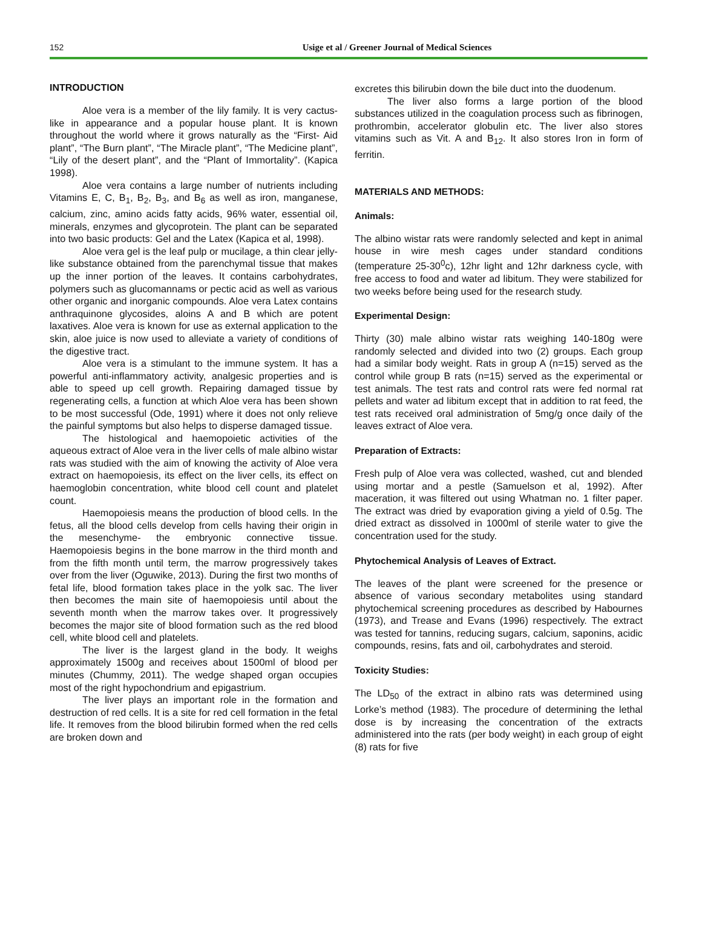152
Usige et al / Greener Journal of Medical Sciences
INTRODUCTION
Aloe vera is a member of the lily family. It is very cactus- like in appearance and a popular house plant. It is known throughout the world where it grows naturally as the “First- Aid plant”, “The Burn plant”, “The Miracle plant”, “The Medicine plant”, “Lily of the desert plant”, and the “Plant of Immortality”. (Kapica 1998).
Aloe vera contains a large number of nutrients including Vitamins E, C, B<sub>1</sub>, B<sub>2</sub>, B<sub>3</sub>, and B<sub>6</sub> as well as iron, manganese, calcium, zinc, amino acids fatty acids, 96% water, essential oil, minerals, enzymes and glycoprotein. The plant can be separated into two basic products: Gel and the Latex (Kapica et al, 1998).
Aloe vera gel is the leaf pulp or mucilage, a thin clear jelly- like substance obtained from the parenchymal tissue that makes up the inner portion of the leaves. It contains carbohydrates, polymers such as glucomannams or pectic acid as well as various other organic and inorganic compounds. Aloe vera Latex contains anthraquinone glycosides, aloins A and B which are potent laxatives. Aloe vera is known for use as external application to the skin, aloe juice is now used to alleviate a variety of conditions of the digestive tract.
Aloe vera is a stimulant to the immune system. It has a powerful anti-inflammatory activity, analgesic properties and is able to speed up cell growth. Repairing damaged tissue by regenerating cells, a function at which Aloe vera has been shown to be most successful (Ode, 1991) where it does not only relieve the painful symptoms but also helps to disperse damaged tissue.
The histological and haemopoietic activities of the aqueous extract of Aloe vera in the liver cells of male albino wistar rats was studied with the aim of knowing the activity of Aloe vera extract on haemopoiesis, its effect on the liver cells, its effect on haemoglobin concentration, white blood cell count and platelet count.
Haemopoiesis means the production of blood cells. In the fetus, all the blood cells develop from cells having their origin in the mesenchyme- the embryonic connective tissue. Haemopoiesis begins in the bone marrow in the third month and from the fifth month until term, the marrow progressively takes over from the liver (Oguwike, 2013). During the first two months of fetal life, blood formation takes place in the yolk sac. The liver then becomes the main site of haemopoiesis until about the seventh month when the marrow takes over. It progressively becomes the major site of blood formation such as the red blood cell, white blood cell and platelets.
The liver is the largest gland in the body. It weighs approximately 1500g and receives about 1500ml of blood per minutes (Chummy, 2011). The wedge shaped organ occupies most of the right hypochondrium and epigastrium.
The liver plays an important role in the formation and destruction of red cells. It is a site for red cell formation in the fetal life. It removes from the blood bilirubin formed when the red cells are broken down and
excretes this bilirubin down the bile duct into the duodenum.
The liver also forms a large portion of the blood substances utilized in the coagulation process such as fibrinogen, prothrombin, accelerator globulin etc. The liver also stores vitamins such as Vit. A and B<sub>12</sub>. It also stores Iron in form of ferritin.
MATERIALS AND METHODS:
Animals:
The albino wistar rats were randomly selected and kept in animal house in wire mesh cages under standard conditions (temperature 25-30<sup>0</sup>c), 12hr light and 12hr darkness cycle, with free access to food and water ad libitum. They were stabilized for two weeks before being used for the research study.
Experimental Design:
Thirty (30) male albino wistar rats weighing 140-180g were randomly selected and divided into two (2) groups. Each group had a similar body weight. Rats in group A (n=15) served as the control while group B rats (n=15) served as the experimental or test animals. The test rats and control rats were fed normal rat pellets and water ad libitum except that in addition to rat feed, the test rats received oral administration of 5mg/g once daily of the leaves extract of Aloe vera.
Preparation of Extracts:
Fresh pulp of Aloe vera was collected, washed, cut and blended using mortar and a pestle (Samuelson et al, 1992). After maceration, it was filtered out using Whatman no. 1 filter paper. The extract was dried by evaporation giving a yield of 0.5g. The dried extract as dissolved in 1000ml of sterile water to give the concentration used for the study.
Phytochemical Analysis of Leaves of Extract.
The leaves of the plant were screened for the presence or absence of various secondary metabolites using standard phytochemical screening procedures as described by Habournes (1973), and Trease and Evans (1996) respectively. The extract was tested for tannins, reducing sugars, calcium, saponins, acidic compounds, resins, fats and oil, carbohydrates and steroid.
Toxicity Studies:
The LD<sub>50</sub> of the extract in albino rats was determined using Lorke’s method (1983). The procedure of determining the lethal dose is by increasing the concentration of the extracts administered into the rats (per body weight) in each group of eight (8) rats for five